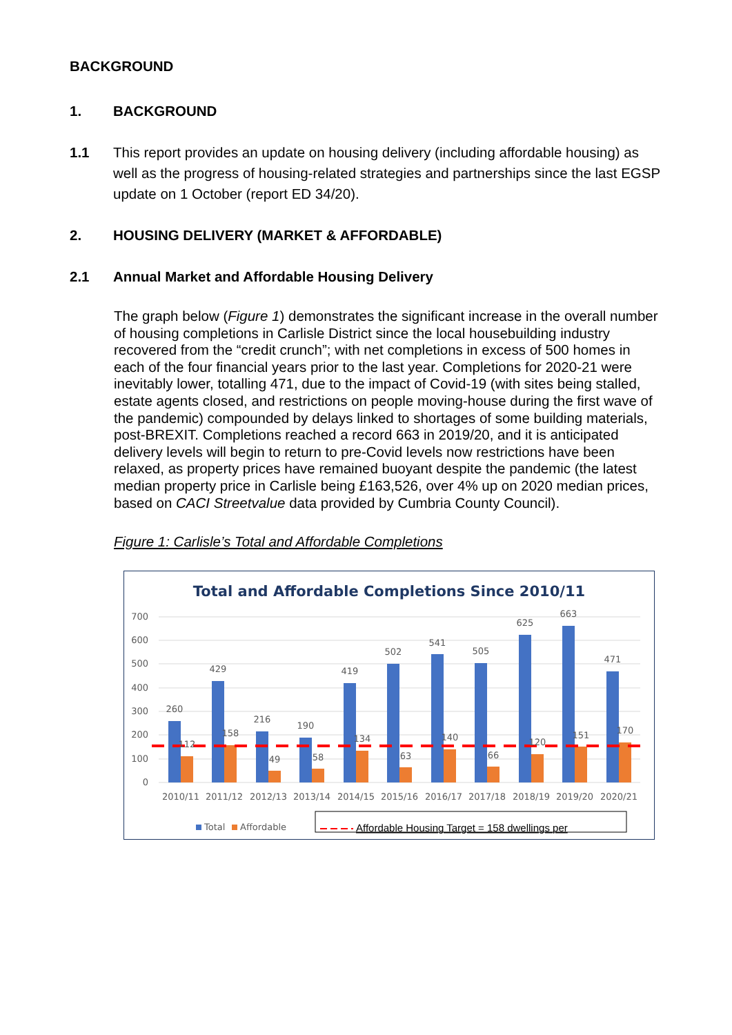BACKGROUND
1. BACKGROUND
1.1 This report provides an update on housing delivery (including affordable housing) as well as the progress of housing-related strategies and partnerships since the last EGSP update on 1 October (report ED 34/20).
2. HOUSING DELIVERY (MARKET & AFFORDABLE)
2.1 Annual Market and Affordable Housing Delivery
The graph below (Figure 1) demonstrates the significant increase in the overall number of housing completions in Carlisle District since the local housebuilding industry recovered from the “credit crunch”; with net completions in excess of 500 homes in each of the four financial years prior to the last year. Completions for 2020-21 were inevitably lower, totalling 471, due to the impact of Covid-19 (with sites being stalled, estate agents closed, and restrictions on people moving-house during the first wave of the pandemic) compounded by delays linked to shortages of some building materials, post-BREXIT. Completions reached a record 663 in 2019/20, and it is anticipated delivery levels will begin to return to pre-Covid levels now restrictions have been relaxed, as property prices have remained buoyant despite the pandemic (the latest median property price in Carlisle being £163,526, over 4% up on 2020 median prices, based on CACI Streetvalue data provided by Cumbria County Council).
Figure 1: Carlisle’s Total and Affordable Completions
Total and Affordable Completions Since 2010/11
700
600
500
400
300
200
100
0
260
429
216
190
419
502
541
505
625
663
471
112
158
49
58
134
63
140
66
120
151
170
2010/11
2011/12
2012/13
2013/14
2014/15
2015/16
2016/17
2017/18
2018/19
2019/20
2020/21
Total
Affordable
Affordable Housing Target = 158 dwellings per